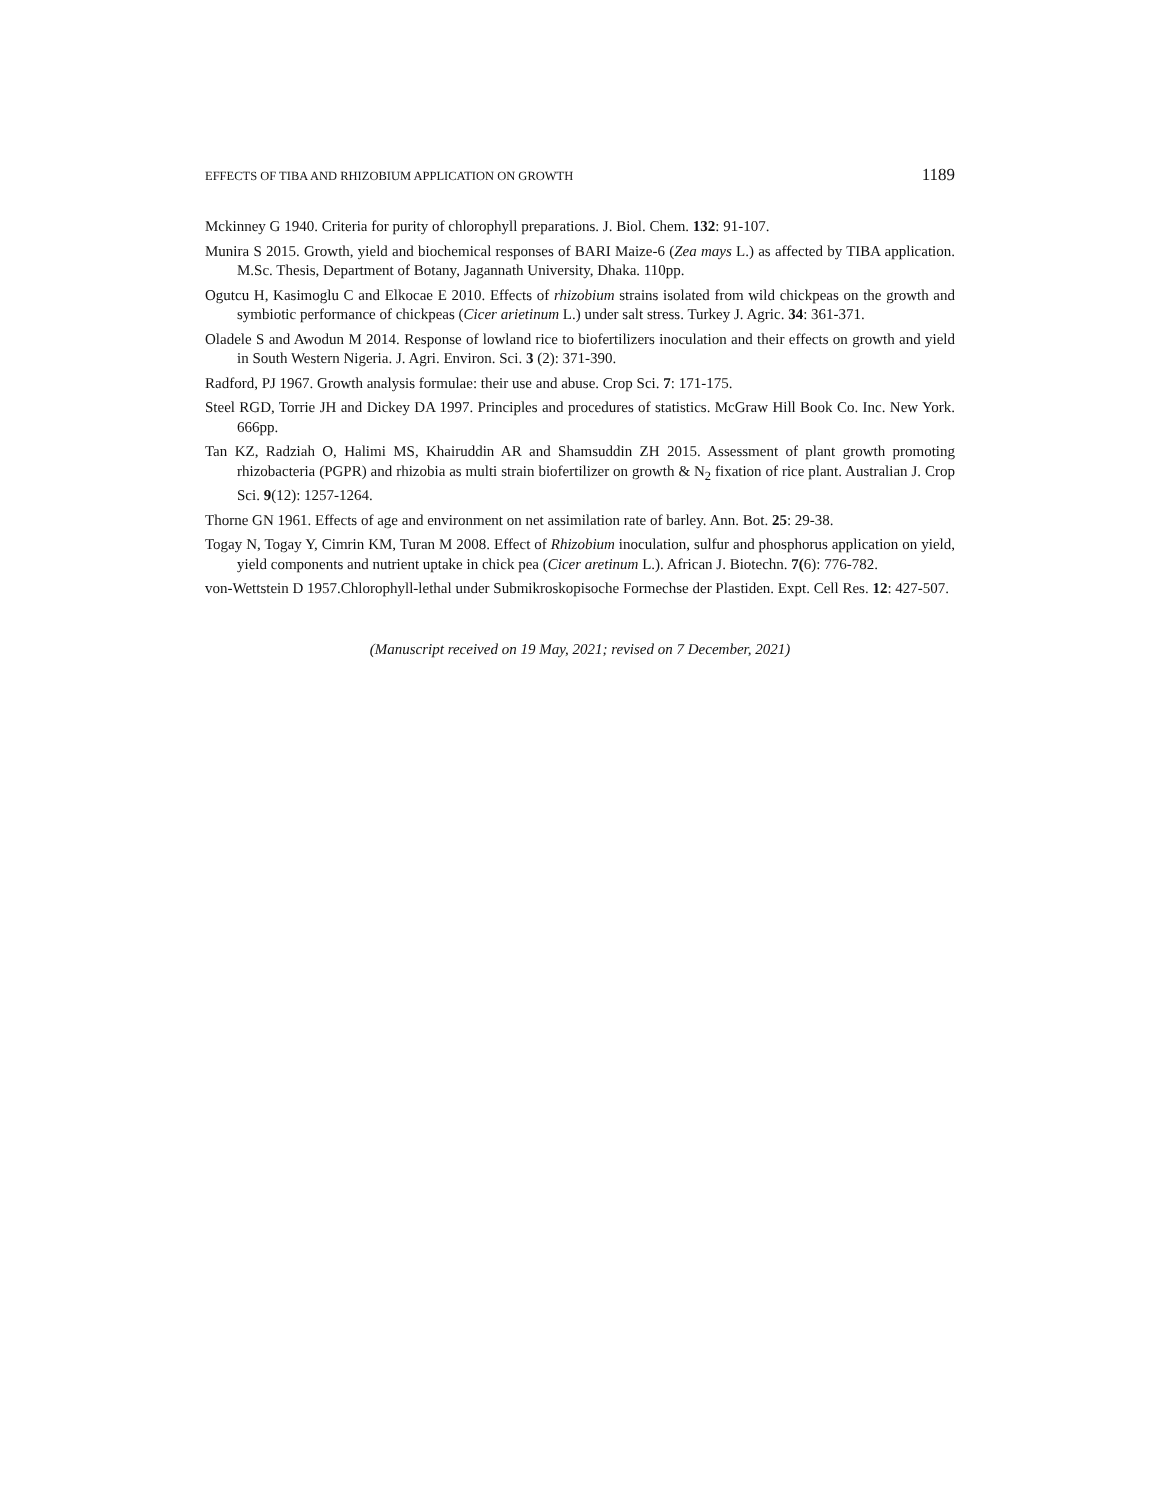EFFECTS OF TIBA AND RHIZOBIUM APPLICATION ON GROWTH 1189
Mckinney G 1940. Criteria for purity of chlorophyll preparations. J. Biol. Chem. 132: 91-107.
Munira S 2015. Growth, yield and biochemical responses of BARI Maize-6 (Zea mays L.) as affected by TIBA application. M.Sc. Thesis, Department of Botany, Jagannath University, Dhaka. 110pp.
Ogutcu H, Kasimoglu C and Elkocae E 2010. Effects of rhizobium strains isolated from wild chickpeas on the growth and symbiotic performance of chickpeas (Cicer arietinum L.) under salt stress. Turkey J. Agric. 34: 361-371.
Oladele S and Awodun M 2014. Response of lowland rice to biofertilizers inoculation and their effects on growth and yield in South Western Nigeria. J. Agri. Environ. Sci. 3 (2): 371-390.
Radford, PJ 1967. Growth analysis formulae: their use and abuse. Crop Sci. 7: 171-175.
Steel RGD, Torrie JH and Dickey DA 1997. Principles and procedures of statistics. McGraw Hill Book Co. Inc. New York. 666pp.
Tan KZ, Radziah O, Halimi MS, Khairuddin AR and Shamsuddin ZH 2015. Assessment of plant growth promoting rhizobacteria (PGPR) and rhizobia as multi strain biofertilizer on growth & N<sub>2</sub> fixation of rice plant. Australian J. Crop Sci. 9(12): 1257-1264.
Thorne GN 1961. Effects of age and environment on net assimilation rate of barley. Ann. Bot. 25: 29-38.
Togay N, Togay Y, Cimrin KM, Turan M 2008. Effect of Rhizobium inoculation, sulfur and phosphorus application on yield, yield components and nutrient uptake in chick pea (Cicer aretinum L.). African J. Biotechn. 7(6): 776-782.
von-Wettstein D 1957.Chlorophyll-lethal under Submikroskopisoche Formechse der Plastiden. Expt. Cell Res. 12: 427-507.
(Manuscript received on 19 May, 2021; revised on 7 December, 2021)